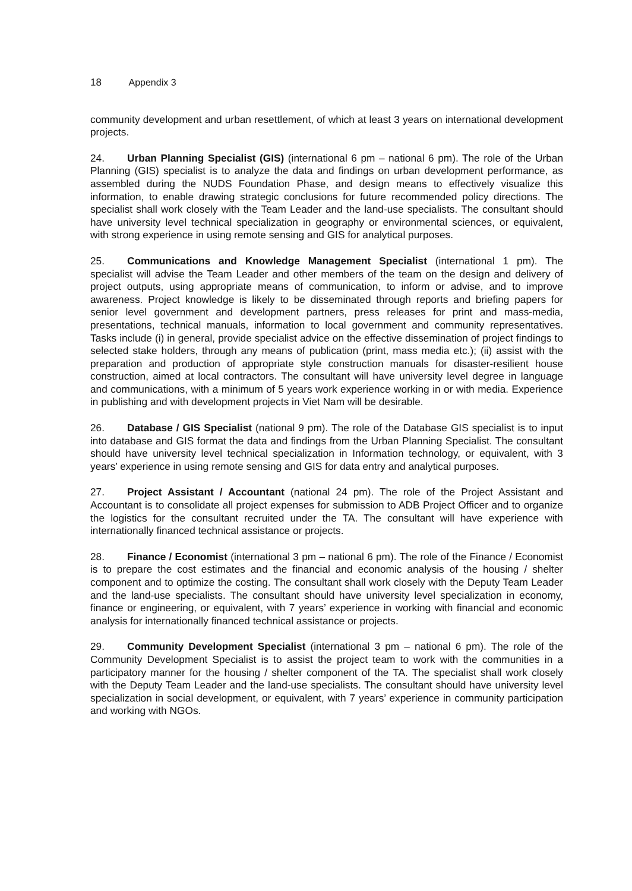18 Appendix 3
community development and urban resettlement, of which at least 3 years on international development projects.
24. Urban Planning Specialist (GIS) (international 6 pm – national 6 pm). The role of the Urban Planning (GIS) specialist is to analyze the data and findings on urban development performance, as assembled during the NUDS Foundation Phase, and design means to effectively visualize this information, to enable drawing strategic conclusions for future recommended policy directions. The specialist shall work closely with the Team Leader and the land-use specialists. The consultant should have university level technical specialization in geography or environmental sciences, or equivalent, with strong experience in using remote sensing and GIS for analytical purposes.
25. Communications and Knowledge Management Specialist (international 1 pm). The specialist will advise the Team Leader and other members of the team on the design and delivery of project outputs, using appropriate means of communication, to inform or advise, and to improve awareness. Project knowledge is likely to be disseminated through reports and briefing papers for senior level government and development partners, press releases for print and mass-media, presentations, technical manuals, information to local government and community representatives. Tasks include (i) in general, provide specialist advice on the effective dissemination of project findings to selected stake holders, through any means of publication (print, mass media etc.); (ii) assist with the preparation and production of appropriate style construction manuals for disaster-resilient house construction, aimed at local contractors. The consultant will have university level degree in language and communications, with a minimum of 5 years work experience working in or with media. Experience in publishing and with development projects in Viet Nam will be desirable.
26. Database / GIS Specialist (national 9 pm). The role of the Database GIS specialist is to input into database and GIS format the data and findings from the Urban Planning Specialist. The consultant should have university level technical specialization in Information technology, or equivalent, with 3 years’ experience in using remote sensing and GIS for data entry and analytical purposes.
27. Project Assistant / Accountant (national 24 pm). The role of the Project Assistant and Accountant is to consolidate all project expenses for submission to ADB Project Officer and to organize the logistics for the consultant recruited under the TA. The consultant will have experience with internationally financed technical assistance or projects.
28. Finance / Economist (international 3 pm – national 6 pm). The role of the Finance / Economist is to prepare the cost estimates and the financial and economic analysis of the housing / shelter component and to optimize the costing. The consultant shall work closely with the Deputy Team Leader and the land-use specialists. The consultant should have university level specialization in economy, finance or engineering, or equivalent, with 7 years’ experience in working with financial and economic analysis for internationally financed technical assistance or projects.
29. Community Development Specialist (international 3 pm – national 6 pm). The role of the Community Development Specialist is to assist the project team to work with the communities in a participatory manner for the housing / shelter component of the TA. The specialist shall work closely with the Deputy Team Leader and the land-use specialists. The consultant should have university level specialization in social development, or equivalent, with 7 years’ experience in community participation and working with NGOs.